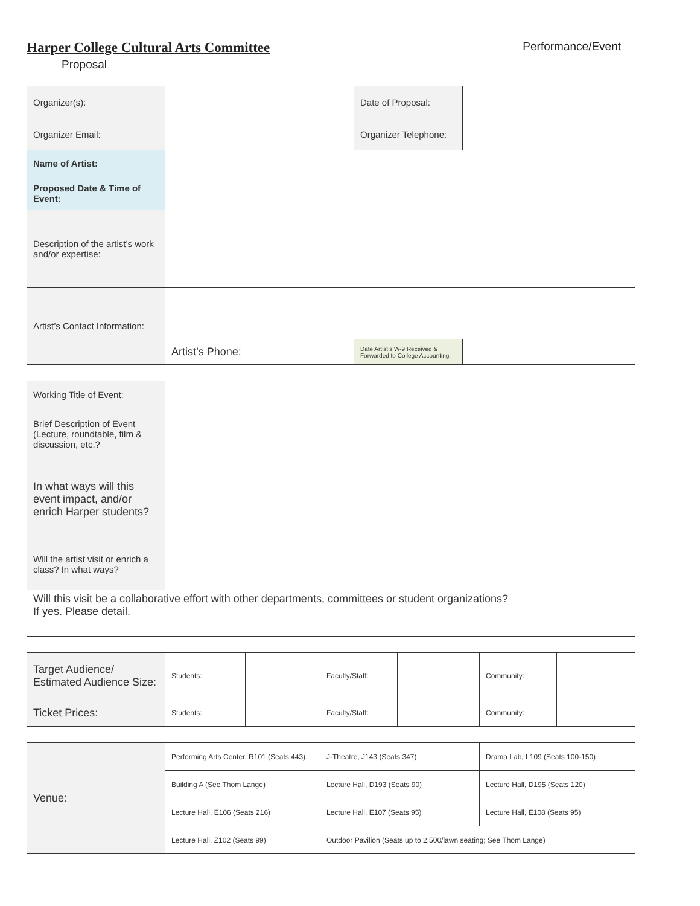Harper College Cultural Arts Committee Performance/Event
Proposal
| Organizer(s): | | Date of Proposal: | |
| Organizer Email: | | Organizer Telephone: | |
| Name of Artist: | | | |
| Proposed Date & Time of Event: | | | |
| Description of the artist’s work and/or expertise: | | | |
| Artist’s Contact Information: | | | |
| | Artist’s Phone: | Date Artist’s W-9 Received & Forwarded to College Accounting: | |
| Working Title of Event: | |
| Brief Description of Event (Lecture, roundtable, film & discussion, etc.? | |
| In what ways will this event impact, and/or enrich Harper students? | |
| Will the artist visit or enrich a class? In what ways? | |
| Will this visit be a collaborative effort with other departments, committees or student organizations? If yes. Please detail. | |
| Target Audience/ Estimated Audience Size: | Students: | | Faculty/Staff: | | Community: | |
| Ticket Prices: | Students: | | Faculty/Staff: | | Community: | |
| Venue: | Performing Arts Center, R101 (Seats 443) | J-Theatre, J143 (Seats 347) | Drama Lab, L109 (Seats 100-150) |
| | Building A (See Thom Lange) | Lecture Hall, D193 (Seats 90) | Lecture Hall, D195 (Seats 120) |
| | Lecture Hall, E106 (Seats 216) | Lecture Hall, E107 (Seats 95) | Lecture Hall, E108 (Seats 95) |
| | Lecture Hall, Z102 (Seats 99) | Outdoor Pavilion (Seats up to 2,500/lawn seating; See Thom Lange) | |